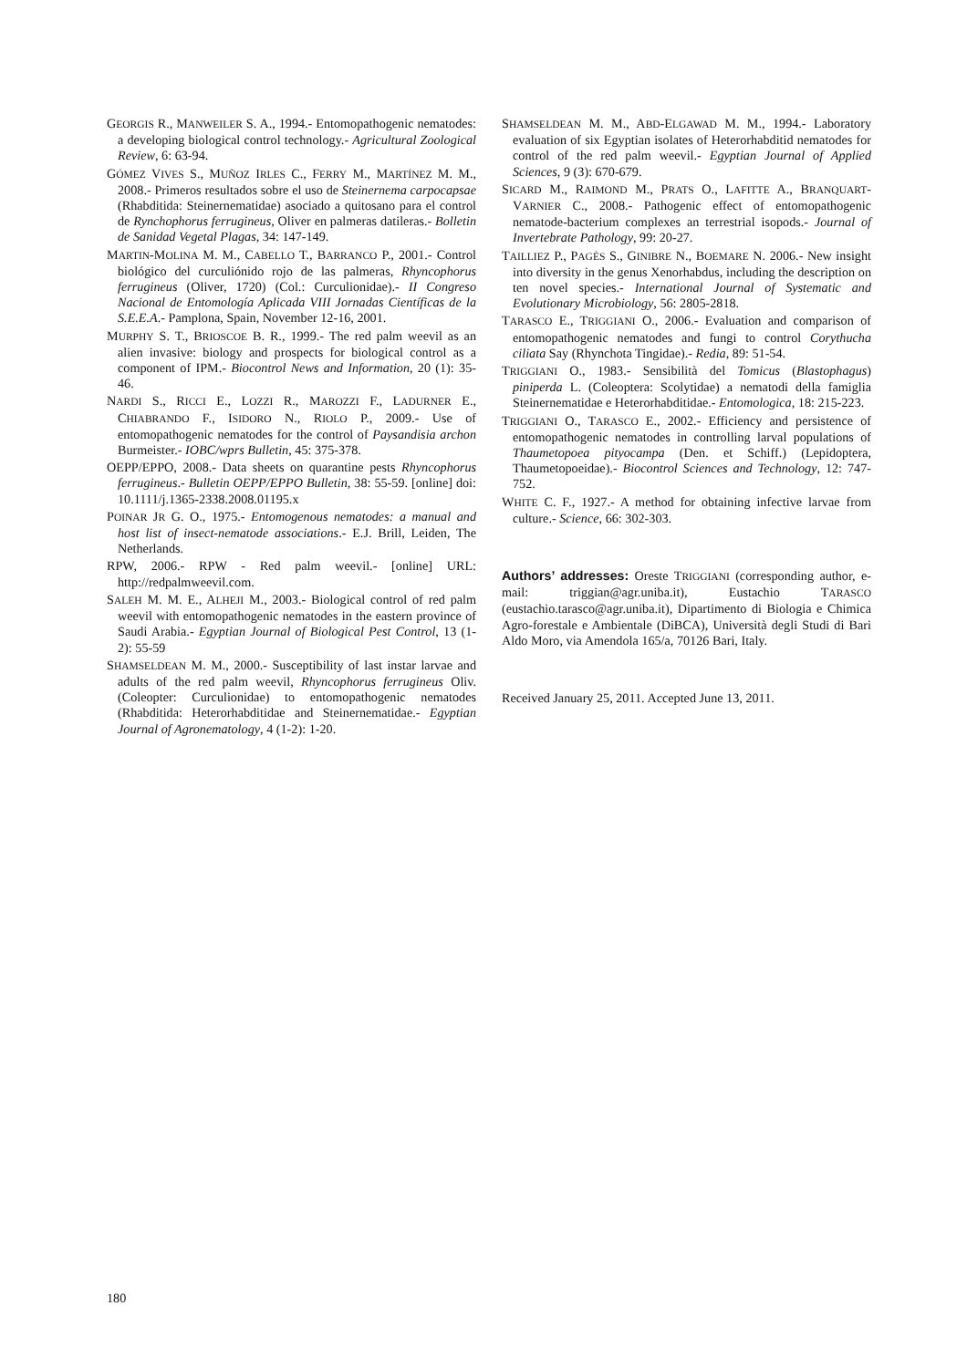GEORGIS R., MANWEILER S. A., 1994.- Entomopathogenic nematodes: a developing biological control technology.- Agricultural Zoological Review, 6: 63-94.
GÓMEZ VIVES S., MUÑOZ IRLES C., FERRY M., MARTÍNEZ M. M., 2008.- Primeros resultados sobre el uso de Steinernema carpocapsae (Rhabditida: Steinernematidae) asociado a quitosano para el control de Rynchophorus ferrugineus, Oliver en palmeras datileras.- Bolletin de Sanidad Vegetal Plagas, 34: 147-149.
MARTIN-MOLINA M. M., CABELLO T., BARRANCO P., 2001.- Control biológico del curculiónido rojo de las palmeras, Rhyncophorus ferrugineus (Oliver, 1720) (Col.: Curculionidae).- II Congreso Nacional de Entomología Aplicada VIII Jornadas Científicas de la S.E.E.A.- Pamplona, Spain, November 12-16, 2001.
MURPHY S. T., BRIOSCOE B. R., 1999.- The red palm weevil as an alien invasive: biology and prospects for biological control as a component of IPM.- Biocontrol News and Information, 20 (1): 35-46.
NARDI S., RICCI E., LOZZI R., MAROZZI F., LADURNER E., CHIABRANDO F., ISIDORO N., RIOLO P., 2009.- Use of entomopathogenic nematodes for the control of Paysandisia archon Burmeister.- IOBC/wprs Bulletin, 45: 375-378.
OEPP/EPPO, 2008.- Data sheets on quarantine pests Rhyncophorus ferrugineus.- Bulletin OEPP/EPPO Bulletin, 38: 55-59. [online] doi: 10.1111/j.1365-2338.2008.01195.x
POINAR JR G. O., 1975.- Entomogenous nematodes: a manual and host list of insect-nematode associations.- E.J. Brill, Leiden, The Netherlands.
RPW, 2006.- RPW - Red palm weevil.- [online] URL: http://redpalmweevil.com.
SALEH M. M. E., ALHEJI M., 2003.- Biological control of red palm weevil with entomopathogenic nematodes in the eastern province of Saudi Arabia.- Egyptian Journal of Biological Pest Control, 13 (1-2): 55-59
SHAMSELDEAN M. M., 2000.- Susceptibility of last instar larvae and adults of the red palm weevil, Rhyncophorus ferrugineus Oliv. (Coleopter: Curculionidae) to entomopathogenic nematodes (Rhabditida: Heterorhabditidae and Steinernematidae.- Egyptian Journal of Agronematology, 4 (1-2): 1-20.
SHAMSELDEAN M. M., ABD-ELGAWAD M. M., 1994.- Laboratory evaluation of six Egyptian isolates of Heterorhabditid nematodes for control of the red palm weevil.- Egyptian Journal of Applied Sciences, 9 (3): 670-679.
SICARD M., RAIMOND M., PRATS O., LAFITTE A., BRANQUART-VARNIER C., 2008.- Pathogenic effect of entomopathogenic nematode-bacterium complexes an terrestrial isopods.- Journal of Invertebrate Pathology, 99: 20-27.
TAILLIEZ P., PAGÈS S., GINIBRE N., BOEMARE N. 2006.- New insight into diversity in the genus Xenorhabdus, including the description on ten novel species.- International Journal of Systematic and Evolutionary Microbiology, 56: 2805-2818.
TARASCO E., TRIGGIANI O., 2006.- Evaluation and comparison of entomopathogenic nematodes and fungi to control Corythucha ciliata Say (Rhynchota Tingidae).- Redia, 89: 51-54.
TRIGGIANI O., 1983.- Sensibilità del Tomicus (Blastophagus) piniperda L. (Coleoptera: Scolytidae) a nematodi della famiglia Steinernematidae e Heterorhabditidae.- Entomologica, 18: 215-223.
TRIGGIANI O., TARASCO E., 2002.- Efficiency and persistence of entomopathogenic nematodes in controlling larval populations of Thaumetopoea pityocampa (Den. et Schiff.) (Lepidoptera, Thaumetopoeidae).- Biocontrol Sciences and Technology, 12: 747-752.
WHITE C. F., 1927.- A method for obtaining infective larvae from culture.- Science, 66: 302-303.
Authors’ addresses: Oreste TRIGGIANI (corresponding author, e-mail: triggian@agr.uniba.it), Eustachio TARASCO (eustachio.tarasco@agr.uniba.it), Dipartimento di Biologia e Chimica Agro-forestale e Ambientale (DiBCA), Università degli Studi di Bari Aldo Moro, via Amendola 165/a, 70126 Bari, Italy.
Received January 25, 2011. Accepted June 13, 2011.
180